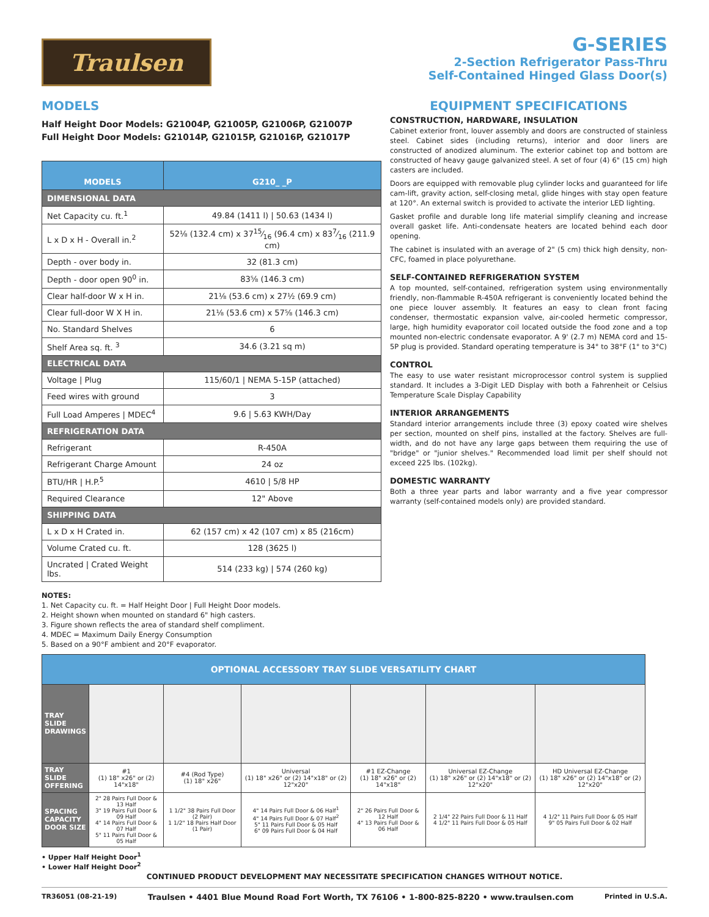Traulsen
G-SERIES
2-Section Refrigerator Pass-Thru
Self-Contained Hinged Glass Door(s)
MODELS
Half Height Door Models: G21004P, G21005P, G21006P, G21007P
Full Height Door Models: G21014P, G21015P, G21016P, G21017P
| MODELS | G210_ _P |
| --- | --- |
| DIMENSIONAL DATA | |
| Net Capacity cu. ft.<sup>1</sup> | 49.84 (1411 l) / 50.63 (1434 l) |
| L x D x H - Overall in.<sup>2</sup> | 52⅛ (132.4 cm) x 3715⁄16 (96.4 cm) x 837⁄16 (211.9 cm) |
| Depth - over body in. | 32 (81.3 cm) |
| Depth - door open 90<sup>0</sup> in. | 83⅝ (146.3 cm) |
| Clear half-door W x H in. | 21⅛ (53.6 cm) x 27½ (69.9 cm) |
| Clear full-door W X H in. | 21⅛ (53.6 cm) x 57⅝ (146.3 cm) |
| No. Standard Shelves | 6 |
| Shelf Area sq. ft. <sup>3</sup> | 34.6 (3.21 sq m) |
| ELECTRICAL DATA | |
| Voltage / Plug | 115/60/1 / NEMA 5-15P (attached) |
| Feed wires with ground | 3 |
| Full Load Amperes / MDEC<sup>4</sup> | 9.6 / 5.63 KWH/Day |
| REFRIGERATION DATA | |
| Refrigerant | R-450A |
| Refrigerant Charge Amount | 24 oz |
| BTU/HR / H.P.<sup>5</sup> | 4610 / 5/8 HP |
| Required Clearance | 12" Above |
| SHIPPING DATA | |
| L x D x H Crated in. | 62 (157 cm) x 42 (107 cm) x 85 (216cm) |
| Volume Crated cu. ft. | 128 (3625 l) |
| Uncrated / Crated Weight lbs. | 514 (233 kg) / 574 (260 kg) |
EQUIPMENT SPECIFICATIONS
CONSTRUCTION, HARDWARE, INSULATION
Cabinet exterior front, louver assembly and doors are constructed of stainless steel. Cabinet sides (including returns), interior and door liners are constructed of anodized aluminum. The exterior cabinet top and bottom are constructed of heavy gauge galvanized steel. A set of four (4) 6" (15 cm) high casters are included.
Doors are equipped with removable plug cylinder locks and guaranteed for life cam-lift, gravity action, self-closing metal, glide hinges with stay open feature at 120°. An external switch is provided to activate the interior LED lighting.
Gasket profile and durable long life material simplify cleaning and increase overall gasket life. Anti-condensate heaters are located behind each door opening.
The cabinet is insulated with an average of 2" (5 cm) thick high density, non-CFC, foamed in place polyurethane.
SELF-CONTAINED REFRIGERATION SYSTEM
A top mounted, self-contained, refrigeration system using environmentally friendly, non-flammable R-450A refrigerant is conveniently located behind the one piece louver assembly. It features an easy to clean front facing condenser, thermostatic expansion valve, air-cooled hermetic compressor, large, high humidity evaporator coil located outside the food zone and a top mounted non-electric condensate evaporator. A 9' (2.7 m) NEMA cord and 15-5P plug is provided. Standard operating temperature is 34° to 38°F (1° to 3°C)
CONTROL
The easy to use water resistant microprocessor control system is supplied standard. It includes a 3-Digit LED Display with both a Fahrenheit or Celsius Temperature Scale Display Capability
INTERIOR ARRANGEMENTS
Standard interior arrangements include three (3) epoxy coated wire shelves per section, mounted on shelf pins, installed at the factory. Shelves are full-width, and do not have any large gaps between them requiring the use of "bridge" or "junior shelves." Recommended load limit per shelf should not exceed 225 lbs. (102kg).
DOMESTIC WARRANTY
Both a three year parts and labor warranty and a five year compressor warranty (self-contained models only) are provided standard.
NOTES:
1. Net Capacity cu. ft. = Half Height Door | Full Height Door models.
2. Height shown when mounted on standard 6" high casters.
3. Figure shown reflects the area of standard shelf compliment.
4. MDEC = Maximum Daily Energy Consumption
5. Based on a 90°F ambient and 20°F evaporator.
| OPTIONAL ACCESSORY TRAY SLIDE VERSATILITY CHART | | | | | | |
| --- | --- | --- | --- | --- | --- | --- |
| TRAY SLIDE DRAWINGS | | | | | | |
| TRAY SLIDE OFFERING | #1 (1) 18" x26" or (2) 14"x18" | #4 (Rod Type) (1) 18" x26" | Universal (1) 18" x26" or (2) 14"x18" or (2) 12"x20" | #1 EZ-Change (1) 18" x26" or (2) 14"x18" | Universal EZ-Change (1) 18" x26" or (2) 14"x18" or (2) 12"x20" | HD Universal EZ-Change (1) 18" x26" or (2) 14"x18" or (2) 12"x20" |
| SPACING CAPACITY DOOR SIZE | 2" 28 Pairs Full Door & 13 Half 3" 19 Pairs Full Door & 09 Half 4" 14 Pairs Full Door & 07 Half 5" 11 Pairs Full Door & 05 Half | 1 1/2" 38 Pairs Full Door (2 Pair) 1 1/2" 18 Pairs Half Door (1 Pair) | 4" 14 Pairs Full Door & 06 Half<sup>1</sup> 4" 14 Pairs Full Door & 07 Half<sup>2</sup> 5" 11 Pairs Full Door & 05 Half 6" 09 Pairs Full Door & 04 Half | 2" 26 Pairs Full Door & 12 Half 4" 13 Pairs Full Door & 06 Half | 2 1/4" 22 Pairs Full Door & 11 Half 4 1/2" 11 Pairs Full Door & 05 Half | 4 1/2" 11 Pairs Full Door & 05 Half 9" 05 Pairs Full Door & 02 Half |
• Upper Half Height Door<sup>1</sup>
• Lower Half Height Door<sup>2</sup>
CONTINUED PRODUCT DEVELOPMENT MAY NECESSITATE SPECIFICATION CHANGES WITHOUT NOTICE.
TR36051 (08-21-19) Traulsen • 4401 Blue Mound Road Fort Worth, TX 76106 • 1-800-825-8220 • www.traulsen.com Printed in U.S.A.